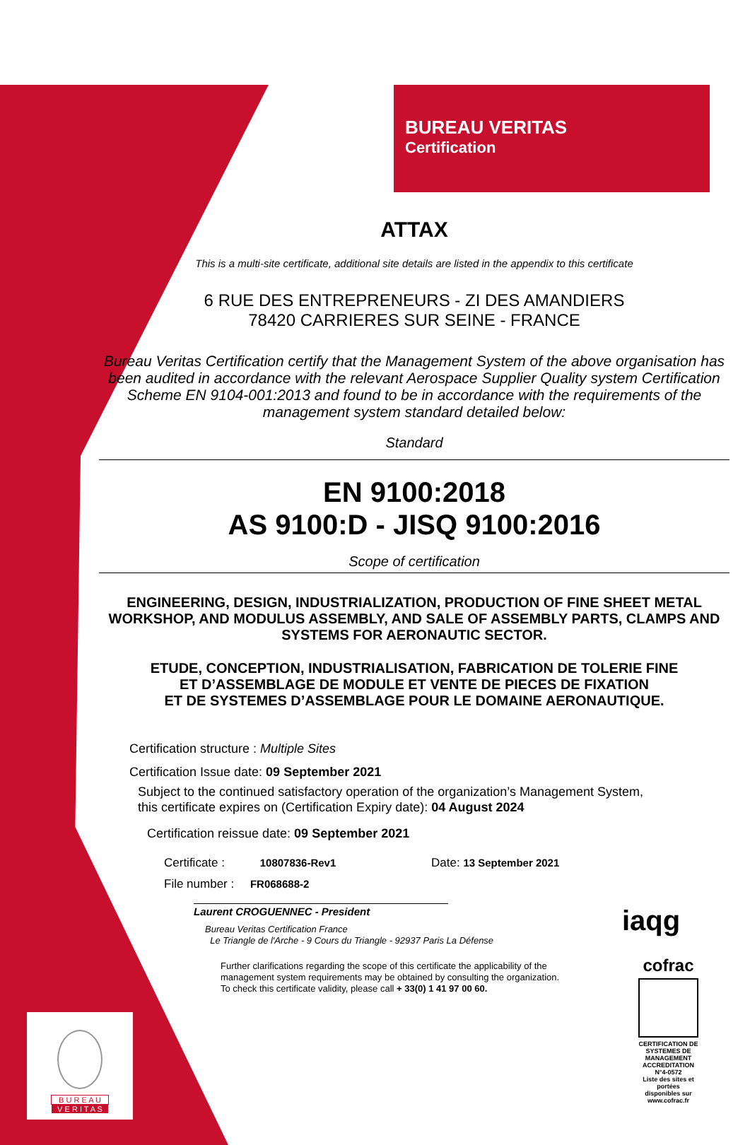BUREAU VERITAS
Certification
ATTAX
This is a multi-site certificate, additional site details are listed in the appendix to this certificate
6 RUE DES ENTREPRENEURS - ZI DES AMANDIERS
78420 CARRIERES SUR SEINE - FRANCE
Bureau Veritas Certification certify that the Management System of the above organisation has been audited in accordance with the relevant Aerospace Supplier Quality system Certification Scheme EN 9104-001:2013 and found to be in accordance with the requirements of the management system standard detailed below:
Standard
EN 9100:2018
AS 9100:D - JISQ 9100:2016
Scope of certification
ENGINEERING, DESIGN, INDUSTRIALIZATION, PRODUCTION OF FINE SHEET METAL WORKSHOP, AND MODULUS ASSEMBLY, AND SALE OF ASSEMBLY PARTS, CLAMPS AND SYSTEMS FOR AERONAUTIC SECTOR.
ETUDE, CONCEPTION, INDUSTRIALISATION, FABRICATION DE TOLERIE FINE
ET D’ASSEMBLAGE DE MODULE ET VENTE DE PIECES DE FIXATION
ET DE SYSTEMES D’ASSEMBLAGE POUR LE DOMAINE AERONAUTIQUE.
Certification structure : Multiple Sites
Certification Issue date: 09 September 2021
Subject to the continued satisfactory operation of the organization’s Management System,
this certificate expires on (Certification Expiry date): 04 August 2024
Certification reissue date: 09 September 2021
Certificate : 10807836-Rev1 Date: 13 September 2021
File number : FR068688-2
Laurent CROGUENNEC - President
Bureau Veritas Certification France
Le Triangle de l'Arche - 9 Cours du Triangle - 92937 Paris La Défense
Further clarifications regarding the scope of this certificate the applicability of the
management system requirements may be obtained by consulting the organization.
To check this certificate validity, please call + 33(0) 1 41 97 00 60.
iaqg
cofrac
CERTIFICATION DE SYSTEMES DE MANAGEMENT
ACCREDITATION N°4-0572
Liste des sites et portées disponibles sur www.cofrac.fr
B U R E A U
V E R I T A S